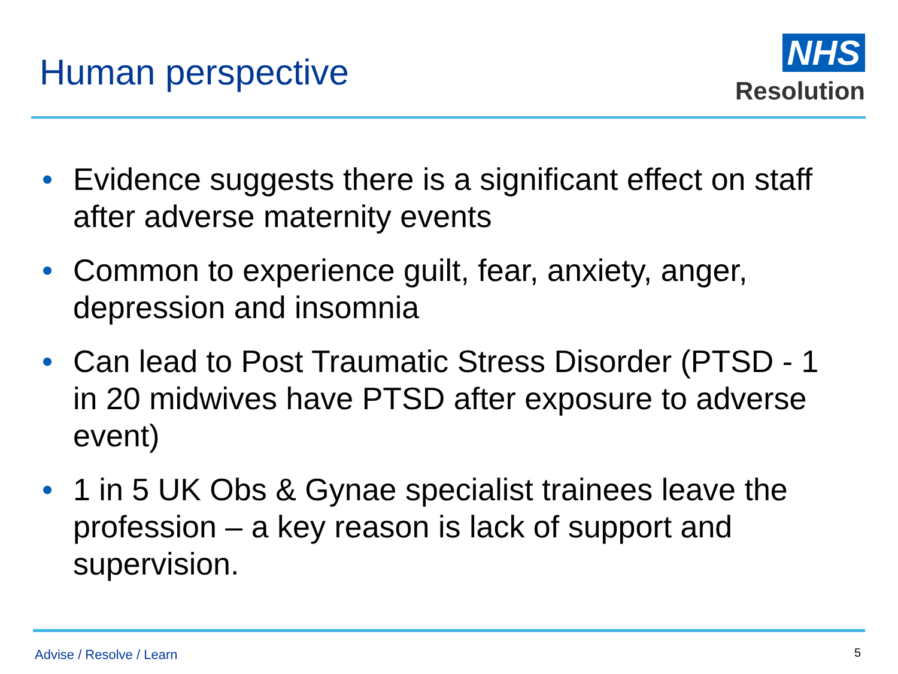Human perspective
NHS
Resolution
• Evidence suggests there is a significant effect on staff after adverse maternity events
• Common to experience guilt, fear, anxiety, anger, depression and insomnia
• Can lead to Post Traumatic Stress Disorder (PTSD - 1 in 20 midwives have PTSD after exposure to adverse event)
• 1 in 5 UK Obs & Gynae specialist trainees leave the profession – a key reason is lack of support and supervision.
Advise / Resolve / Learn 5